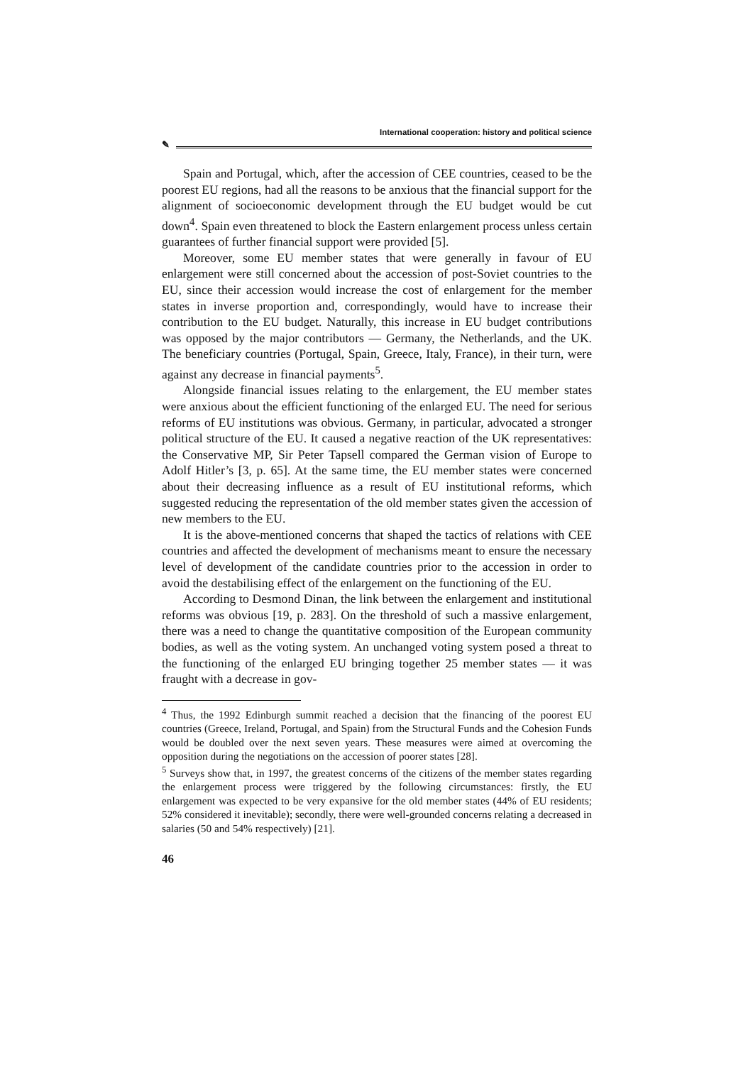International cooperation: history and political science
✎
Spain and Portugal, which, after the accession of CEE countries, ceased to be the poorest EU regions, had all the reasons to be anxious that the financial support for the alignment of socioeconomic development through the EU budget would be cut down<sup>4</sup>. Spain even threatened to block the Eastern enlargement process unless certain guarantees of further financial support were provided [5].
Moreover, some EU member states that were generally in favour of EU enlargement were still concerned about the accession of post-Soviet countries to the EU, since their accession would increase the cost of enlargement for the member states in inverse proportion and, correspondingly, would have to increase their contribution to the EU budget. Naturally, this increase in EU budget contributions was opposed by the major contributors — Germany, the Netherlands, and the UK. The beneficiary countries (Portugal, Spain, Greece, Italy, France), in their turn, were against any decrease in financial payments<sup>5</sup>.
Alongside financial issues relating to the enlargement, the EU member states were anxious about the efficient functioning of the enlarged EU. The need for serious reforms of EU institutions was obvious. Germany, in particular, advocated a stronger political structure of the EU. It caused a negative reaction of the UK representatives: the Conservative MP, Sir Peter Tapsell compared the German vision of Europe to Adolf Hitler’s [3, p. 65]. At the same time, the EU member states were concerned about their decreasing influence as a result of EU institutional reforms, which suggested reducing the representation of the old member states given the accession of new members to the EU.
It is the above-mentioned concerns that shaped the tactics of relations with CEE countries and affected the development of mechanisms meant to ensure the necessary level of development of the candidate countries prior to the accession in order to avoid the destabilising effect of the enlargement on the functioning of the EU.
According to Desmond Dinan, the link between the enlargement and institutional reforms was obvious [19, p. 283]. On the threshold of such a massive enlargement, there was a need to change the quantitative composition of the European community bodies, as well as the voting system. An unchanged voting system posed a threat to the functioning of the enlarged EU bringing together 25 member states — it was fraught with a decrease in gov-
<sup>4</sup> Thus, the 1992 Edinburgh summit reached a decision that the financing of the poorest EU countries (Greece, Ireland, Portugal, and Spain) from the Structural Funds and the Cohesion Funds would be doubled over the next seven years. These measures were aimed at overcoming the opposition during the negotiations on the accession of poorer states [28].
<sup>5</sup> Surveys show that, in 1997, the greatest concerns of the citizens of the member states regarding the enlargement process were triggered by the following circumstances: firstly, the EU enlargement was expected to be very expansive for the old member states (44% of EU residents; 52% considered it inevitable); secondly, there were well-grounded concerns relating a decreased in salaries (50 and 54% respectively) [21].
46